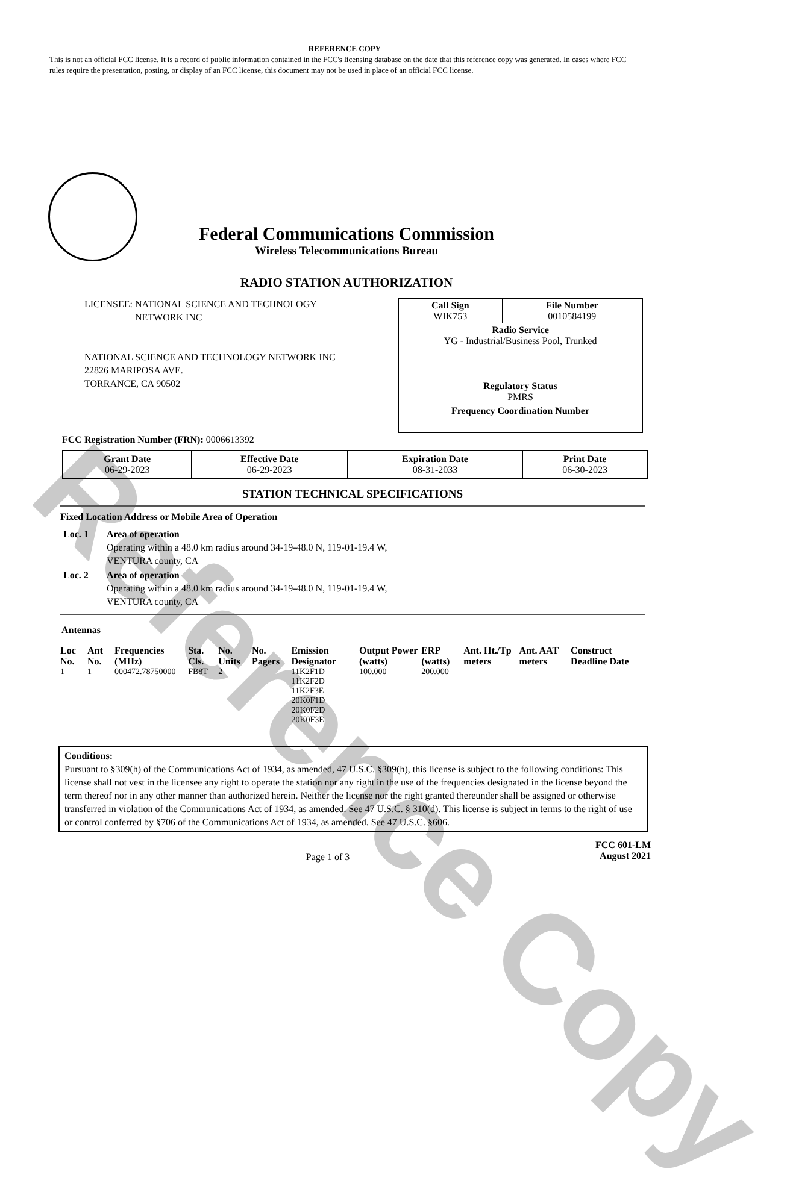Reference Copy
REFERENCE COPY
This is not an official FCC license. It is a record of public information contained in the FCC's licensing database on the date that this reference copy was generated. In cases where FCC rules require the presentation, posting, or display of an FCC license, this document may not be used in place of an official FCC license.
Federal Communications Commission
Wireless Telecommunications Bureau
RADIO STATION AUTHORIZATION
LICENSEE: NATIONAL SCIENCE AND TECHNOLOGY
NETWORK INC
NATIONAL SCIENCE AND TECHNOLOGY NETWORK INC
22826 MARIPOSA AVE.
TORRANCE, CA 90502
| Call Sign WIK753 | File Number 0010584199 |
| Radio Service YG - Industrial/Business Pool, Trunked | |
| Regulatory Status PMRS | |
| Frequency Coordination Number | |
FCC Registration Number (FRN): 0006613392
| Grant Date 06-29-2023 | Effective Date 06-29-2023 | Expiration Date 08-31-2033 | Print Date 06-30-2023 |
STATION TECHNICAL SPECIFICATIONS
Fixed Location Address or Mobile Area of Operation
| Loc. 1 | Area of operation Operating within a 48.0 km radius around 34-19-48.0 N, 119-01-19.4 W, VENTURA county, CA |
| Loc. 2 | Area of operation Operating within a 48.0 km radius around 34-19-48.0 N, 119-01-19.4 W, VENTURA county, CA |
Antennas
| Loc No. | Ant No. | Frequencies (MHz) | Sta. Cls. | No. Units | No. Pagers | Emission Designator | Output Power (watts) | ERP (watts) | Ant. Ht./Tp meters | Ant. AAT meters | Construct Deadline Date |
| --- | --- | --- | --- | --- | --- | --- | --- | --- | --- | --- | --- |
| 1 | 1 | 000472.78750000 | FB8T | 2 | | 11K2F1D 11K2F2D 11K2F3E 20K0F1D 20K0F2D 20K0F3E | 100.000 | 200.000 | | | |
Conditions:
Pursuant to §309(h) of the Communications Act of 1934, as amended, 47 U.S.C. §309(h), this license is subject to the following conditions: This license shall not vest in the licensee any right to operate the station nor any right in the use of the frequencies designated in the license beyond the term thereof nor in any other manner than authorized herein. Neither the license nor the right granted thereunder shall be assigned or otherwise transferred in violation of the Communications Act of 1934, as amended. See 47 U.S.C. § 310(d). This license is subject in terms to the right of use or control conferred by §706 of the Communications Act of 1934, as amended. See 47 U.S.C. §606.
Page 1 of 3
FCC 601-LM
August 2021